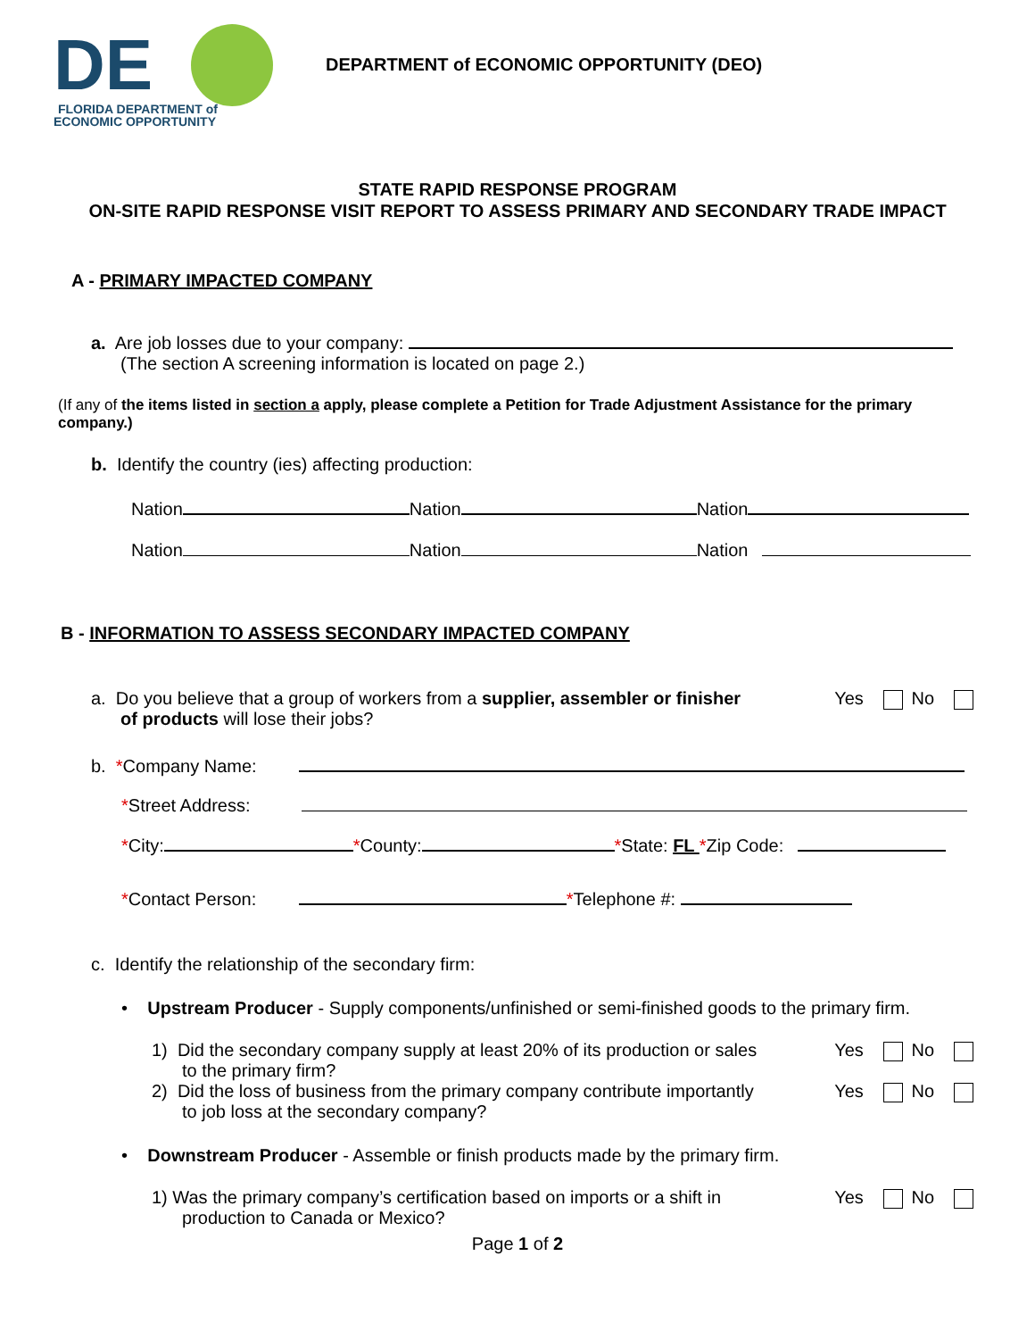DE
FLORIDA DEPARTMENT of
ECONOMIC OPPORTUNITY
DEPARTMENT of ECONOMIC OPPORTUNITY (DEO)
STATE RAPID RESPONSE PROGRAM
ON-SITE RAPID RESPONSE VISIT REPORT TO ASSESS PRIMARY AND SECONDARY TRADE IMPACT
A - PRIMARY IMPACTED COMPANY
a. Are job losses due to your company:
(The section A screening information is located on page 2.)
(If any of the items listed in section a apply, please complete a Petition for Trade Adjustment Assistance for the primary company.)
b. Identify the country (ies) affecting production:
Nation Nation Nation
Nation Nation Nation
B - INFORMATION TO ASSESS SECONDARY IMPACTED COMPANY
a. Do you believe that a group of workers from a supplier, assembler or finisher
of products will lose their jobs?
Yes No
b. *Company Name:
*Street Address:
*City: *County: *State: FL *Zip Code:
*Contact Person: *Telephone #:
c. Identify the relationship of the secondary firm:
• Upstream Producer - Supply components/unfinished or semi-finished goods to the primary firm.
1) Did the secondary company supply at least 20% of its production or sales
to the primary firm?
Yes No
2) Did the loss of business from the primary company contribute importantly
to job loss at the secondary company?
Yes No
• Downstream Producer - Assemble or finish products made by the primary firm.
1) Was the primary company’s certification based on imports or a shift in
production to Canada or Mexico?
Yes No
Page 1 of 2